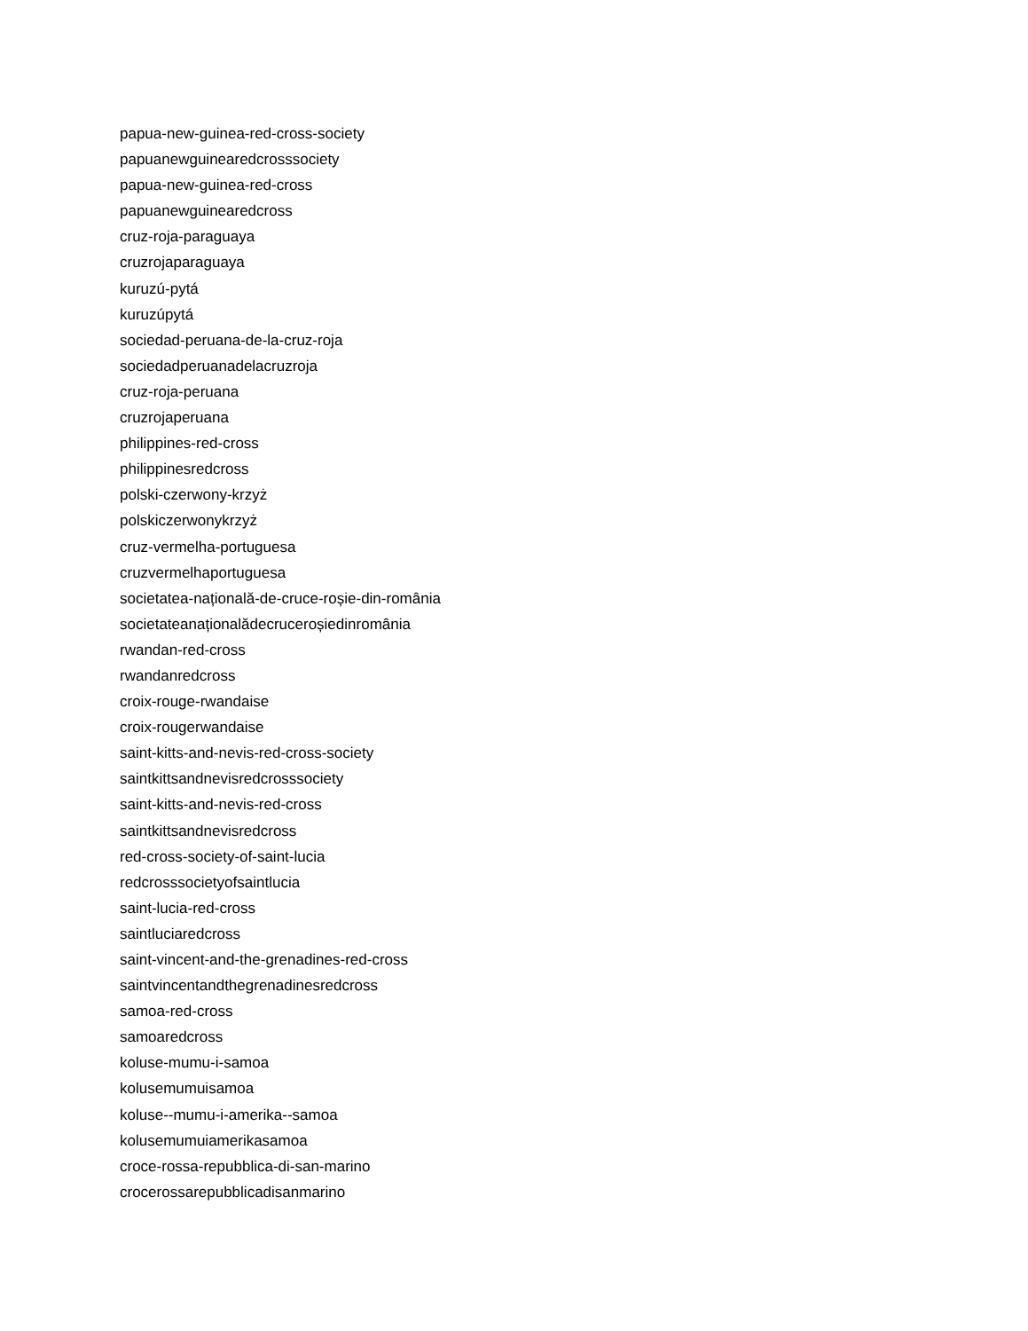papua-new-guinea-red-cross-society
papuanewguinearedcrosssociety
papua-new-guinea-red-cross
papuanewguinearedcross
cruz-roja-paraguaya
cruzrojaparaguaya
kuruzú-pytá
kuruzúpytá
sociedad-peruana-de-la-cruz-roja
sociedadperuanadelacruzroja
cruz-roja-peruana
cruzrojaperuana
philippines-red-cross
philippinesredcross
polski-czerwony-krzyż
polskiczerwonykrzyż
cruz-vermelha-portuguesa
cruzvermelhaportuguesa
societatea-națională-de-cruce-roșie-din-românia
societateanaționalădecruceroșiedinromânia
rwandan-red-cross
rwandanredcross
croix-rouge-rwandaise
croix-rougerwandaise
saint-kitts-and-nevis-red-cross-society
saintkittsandnevisredcrosssociety
saint-kitts-and-nevis-red-cross
saintkittsandnevisredcross
red-cross-society-of-saint-lucia
redcrosssocietyofsaintlucia
saint-lucia-red-cross
saintluciaredcross
saint-vincent-and-the-grenadines-red-cross
saintvincentandthegrenadinesredcross
samoa-red-cross
samoaredcross
koluse-mumu-i-samoa
kolusemumuisamoa
koluse--mumu-i-amerika--samoa
kolusemumuiamerikasamoa
croce-rossa-repubblica-di-san-marino
crocerossarepubblicadisanmarino